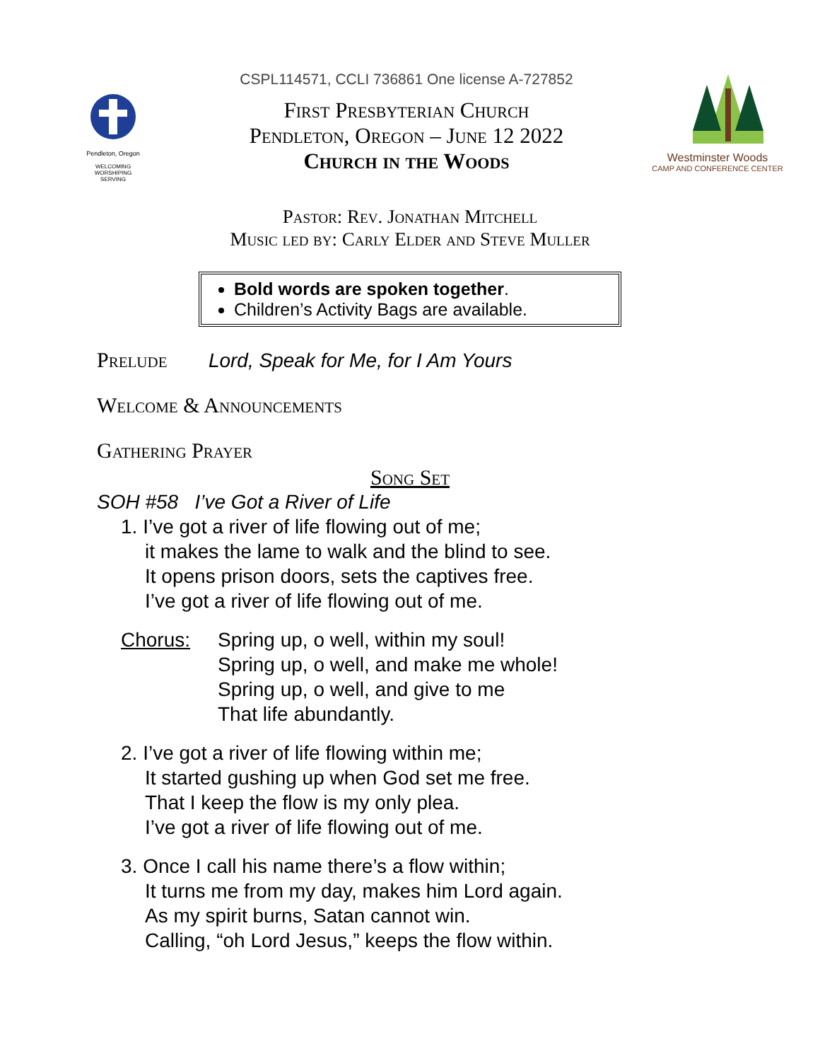Pendleton, Oregon
WELCOMING
WORSHIPING
SERVING
CSPL114571, CCLI 736861 One license A-727852
First Presbyterian Church
Pendleton, Oregon – June 12 2022
Church in the Woods
Westminster Woods
CAMP AND CONFERENCE CENTER
Pastor: Rev. Jonathan Mitchell
Music led by: Carly Elder and Steve Muller
Bold words are spoken together.
Children’s Activity Bags are available.
Prelude Lord, Speak for Me, for I Am Yours
Welcome & Announcements
Gathering Prayer
Song Set
SOH #58 I’ve Got a River of Life
1. I’ve got a river of life flowing out of me;
it makes the lame to walk and the blind to see.
It opens prison doors, sets the captives free.
I’ve got a river of life flowing out of me.
Chorus: Spring up, o well, within my soul!
Spring up, o well, and make me whole!
Spring up, o well, and give to me
That life abundantly.
2. I’ve got a river of life flowing within me;
It started gushing up when God set me free.
That I keep the flow is my only plea.
I’ve got a river of life flowing out of me.
3. Once I call his name there’s a flow within;
It turns me from my day, makes him Lord again.
As my spirit burns, Satan cannot win.
Calling, “oh Lord Jesus,” keeps the flow within.